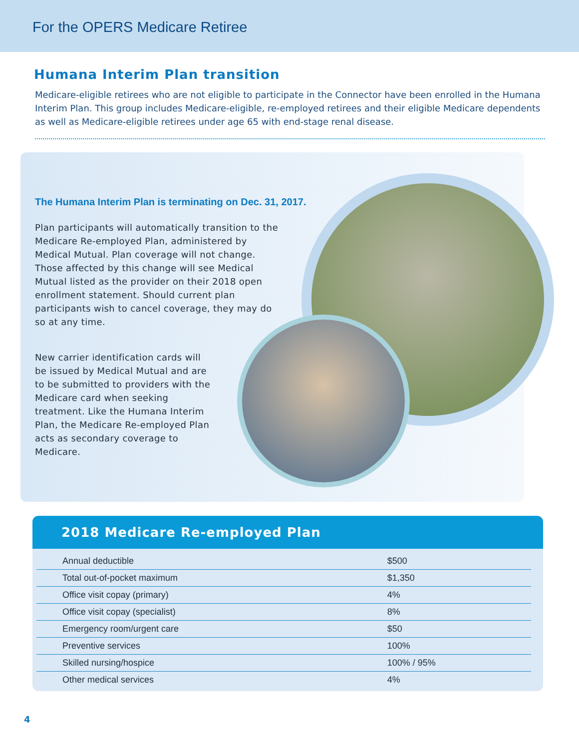For the OPERS Medicare Retiree
Humana Interim Plan transition
Medicare-eligible retirees who are not eligible to participate in the Connector have been enrolled in the Humana Interim Plan. This group includes Medicare-eligible, re-employed retirees and their eligible Medicare dependents as well as Medicare-eligible retirees under age 65 with end-stage renal disease.
The Humana Interim Plan is terminating on Dec. 31, 2017.
Plan participants will automatically transition to the Medicare Re-employed Plan, administered by Medical Mutual. Plan coverage will not change. Those affected by this change will see Medical Mutual listed as the provider on their 2018 open enrollment statement. Should current plan participants wish to cancel coverage, they may do so at any time.
New carrier identification cards will be issued by Medical Mutual and are to be submitted to providers with the Medicare card when seeking treatment. Like the Humana Interim Plan, the Medicare Re-employed Plan acts as secondary coverage to Medicare.
2018 Medicare Re-employed Plan
| Annual deductible | $500 |
| Total out-of-pocket maximum | $1,350 |
| Office visit copay (primary) | 4% |
| Office visit copay (specialist) | 8% |
| Emergency room/urgent care | $50 |
| Preventive services | 100% |
| Skilled nursing/hospice | 100% / 95% |
| Other medical services | 4% |
4